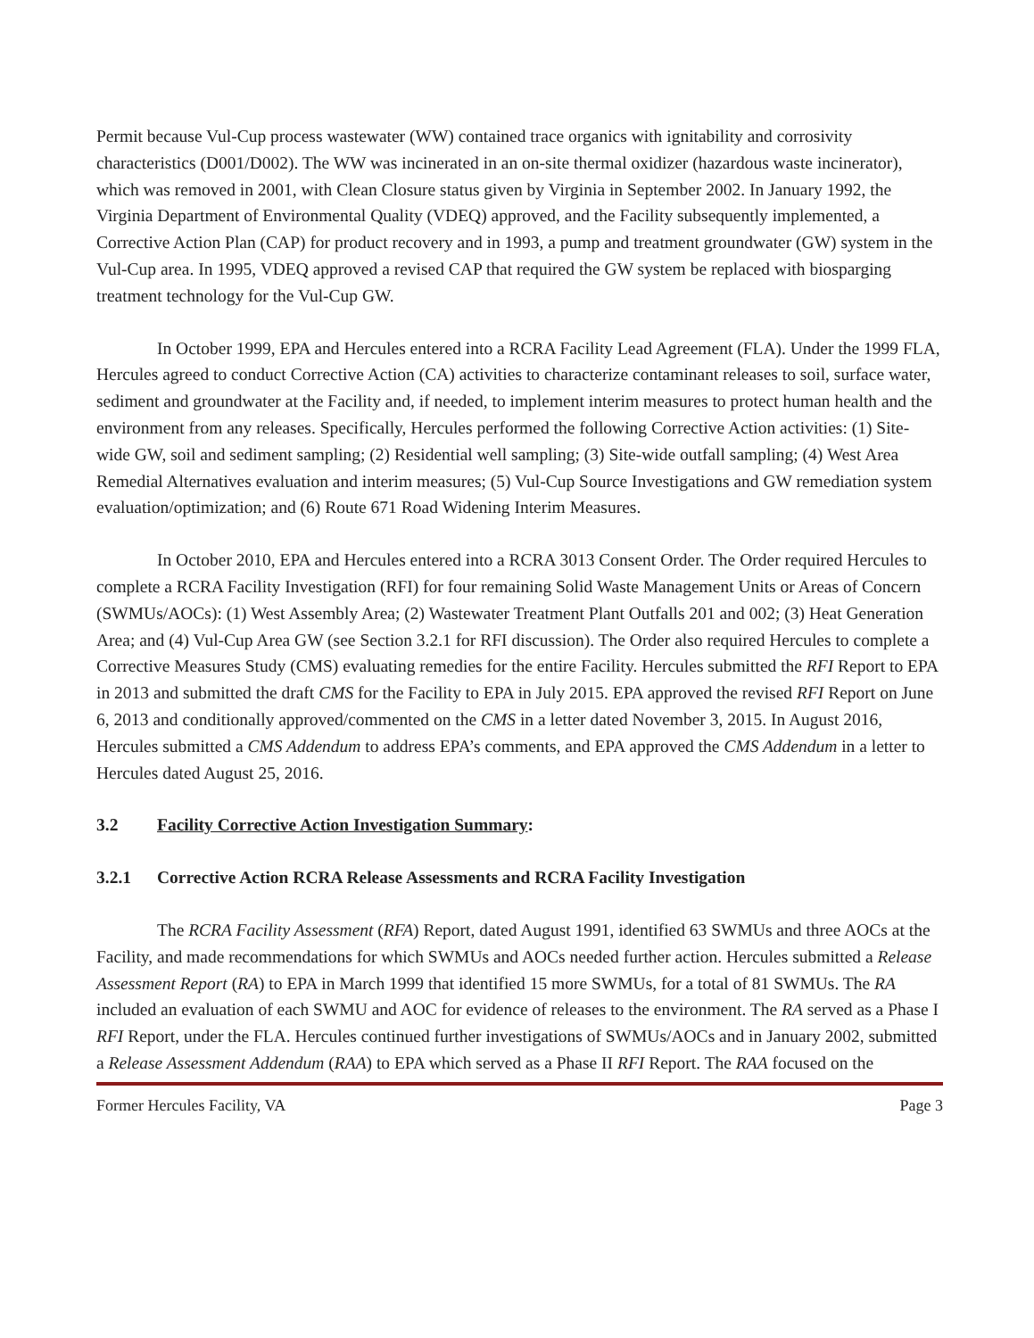Permit because Vul-Cup process wastewater (WW) contained trace organics with ignitability and corrosivity characteristics (D001/D002). The WW was incinerated in an on-site thermal oxidizer (hazardous waste incinerator), which was removed in 2001, with Clean Closure status given by Virginia in September 2002. In January 1992, the Virginia Department of Environmental Quality (VDEQ) approved, and the Facility subsequently implemented, a Corrective Action Plan (CAP) for product recovery and in 1993, a pump and treatment groundwater (GW) system in the Vul-Cup area. In 1995, VDEQ approved a revised CAP that required the GW system be replaced with biosparging treatment technology for the Vul-Cup GW.
In October 1999, EPA and Hercules entered into a RCRA Facility Lead Agreement (FLA). Under the 1999 FLA, Hercules agreed to conduct Corrective Action (CA) activities to characterize contaminant releases to soil, surface water, sediment and groundwater at the Facility and, if needed, to implement interim measures to protect human health and the environment from any releases. Specifically, Hercules performed the following Corrective Action activities: (1) Site-wide GW, soil and sediment sampling; (2) Residential well sampling; (3) Site-wide outfall sampling; (4) West Area Remedial Alternatives evaluation and interim measures; (5) Vul-Cup Source Investigations and GW remediation system evaluation/optimization; and (6) Route 671 Road Widening Interim Measures.
In October 2010, EPA and Hercules entered into a RCRA 3013 Consent Order. The Order required Hercules to complete a RCRA Facility Investigation (RFI) for four remaining Solid Waste Management Units or Areas of Concern (SWMUs/AOCs): (1) West Assembly Area; (2) Wastewater Treatment Plant Outfalls 201 and 002; (3) Heat Generation Area; and (4) Vul-Cup Area GW (see Section 3.2.1 for RFI discussion). The Order also required Hercules to complete a Corrective Measures Study (CMS) evaluating remedies for the entire Facility. Hercules submitted the RFI Report to EPA in 2013 and submitted the draft CMS for the Facility to EPA in July 2015. EPA approved the revised RFI Report on June 6, 2013 and conditionally approved/commented on the CMS in a letter dated November 3, 2015. In August 2016, Hercules submitted a CMS Addendum to address EPA’s comments, and EPA approved the CMS Addendum in a letter to Hercules dated August 25, 2016.
3.2 Facility Corrective Action Investigation Summary:
3.2.1 Corrective Action RCRA Release Assessments and RCRA Facility Investigation
The RCRA Facility Assessment (RFA) Report, dated August 1991, identified 63 SWMUs and three AOCs at the Facility, and made recommendations for which SWMUs and AOCs needed further action. Hercules submitted a Release Assessment Report (RA) to EPA in March 1999 that identified 15 more SWMUs, for a total of 81 SWMUs. The RA included an evaluation of each SWMU and AOC for evidence of releases to the environment. The RA served as a Phase I RFI Report, under the FLA. Hercules continued further investigations of SWMUs/AOCs and in January 2002, submitted a Release Assessment Addendum (RAA) to EPA which served as a Phase II RFI Report. The RAA focused on the
Former Hercules Facility, VA Page 3